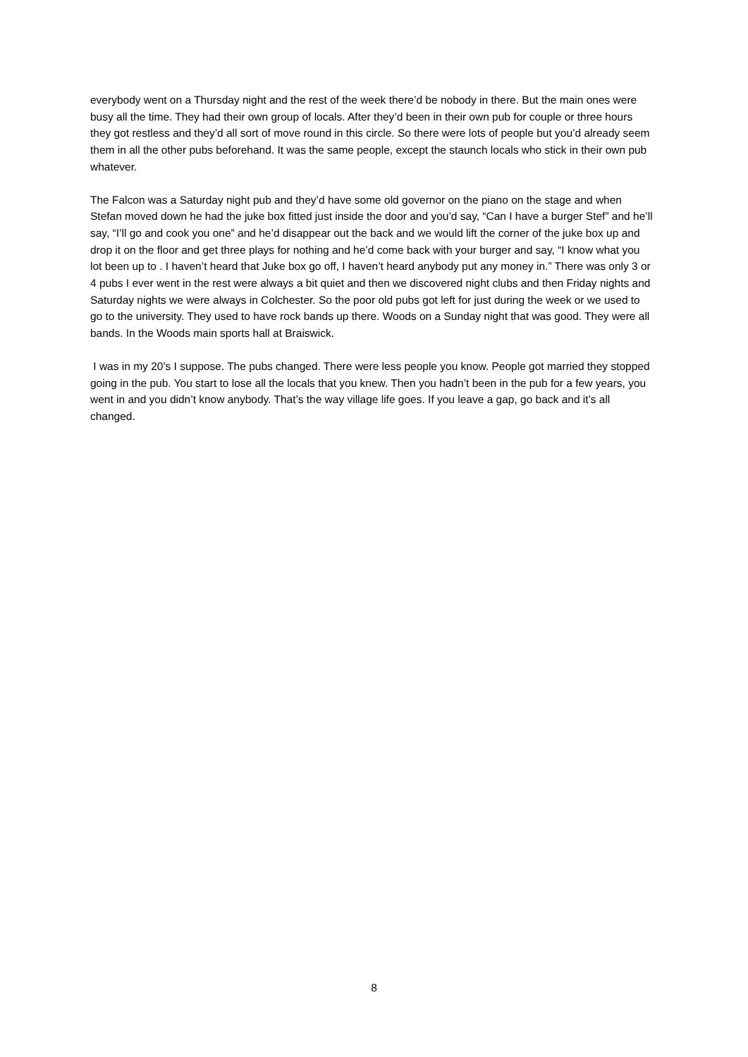everybody went on a Thursday night and the rest of the week there’d be nobody in there. But the main ones were busy all the time. They had their own group of locals. After they’d been in their own pub for couple or three hours they got restless and they’d all sort of move round in this circle. So there were lots of people but you’d already seem them in all the other pubs beforehand. It was the same people, except the staunch locals who stick in their own pub whatever.
The Falcon was a Saturday night pub and they’d have some old governor on the piano on the stage and when Stefan moved down he had the juke box fitted just inside the door and you’d say, “Can I have a burger Stef” and he’ll say, “I’ll go and cook you one” and he’d disappear out the back and we would lift the corner of the juke box up and drop it on the floor and get three plays for nothing and he’d come back with your burger and say, “I know what you lot been up to . I haven’t heard that Juke box go off, I haven’t heard anybody put any money in.” There was only 3 or 4 pubs I ever went in the rest were always a bit quiet and then we discovered night clubs and then Friday nights and Saturday nights we were always in Colchester. So the poor old pubs got left for just during the week or we used to go to the university. They used to have rock bands up there. Woods on a Sunday night that was good. They were all bands. In the Woods main sports hall at Braiswick.
I was in my 20’s I suppose. The pubs changed. There were less people you know. People got married they stopped going in the pub. You start to lose all the locals that you knew. Then you hadn’t been in the pub for a few years, you went in and you didn’t know anybody. That’s the way village life goes. If you leave a gap, go back and it’s all changed.
8